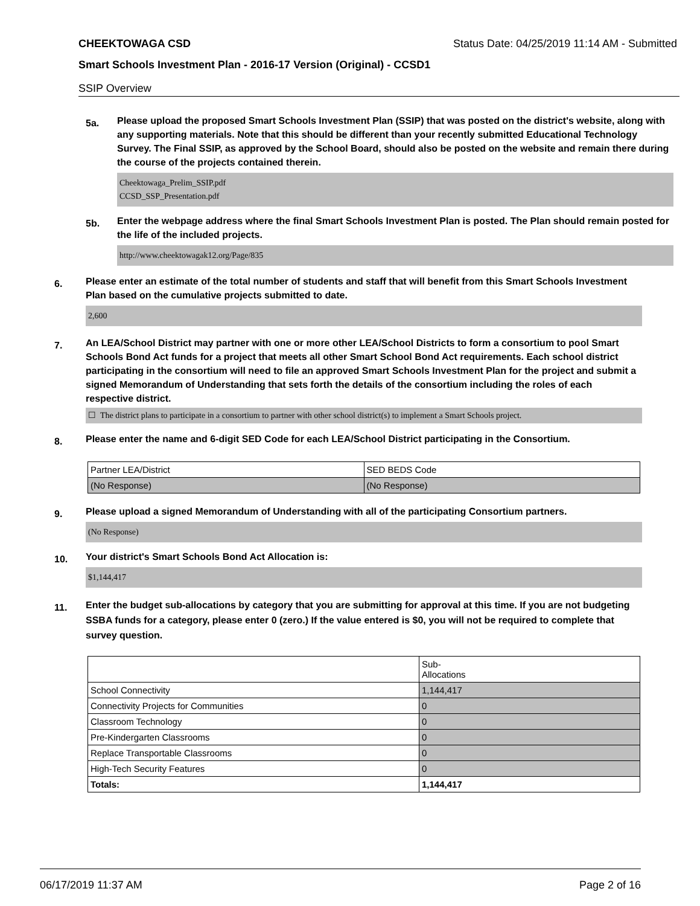CHEEKTOWAGA CSD Status Date: 04/25/2019 11:14 AM - Submitted
Smart Schools Investment Plan - 2016-17 Version (Original) - CCSD1
SSIP Overview
5a.
Please upload the proposed Smart Schools Investment Plan (SSIP) that was posted on the district's website, along with any supporting materials. Note that this should be different than your recently submitted Educational Technology Survey. The Final SSIP, as approved by the School Board, should also be posted on the website and remain there during the course of the projects contained therein.
Cheektowaga_Prelim_SSIP.pdf
CCSD_SSP_Presentation.pdf
5b.
Enter the webpage address where the final Smart Schools Investment Plan is posted. The Plan should remain posted for the life of the included projects.
http://www.cheektowagak12.org/Page/835
6.
Please enter an estimate of the total number of students and staff that will benefit from this Smart Schools Investment Plan based on the cumulative projects submitted to date.
2,600
7.
An LEA/School District may partner with one or more other LEA/School Districts to form a consortium to pool Smart Schools Bond Act funds for a project that meets all other Smart School Bond Act requirements. Each school district participating in the consortium will need to file an approved Smart Schools Investment Plan for the project and submit a signed Memorandum of Understanding that sets forth the details of the consortium including the roles of each respective district.
☐ The district plans to participate in a consortium to partner with other school district(s) to implement a Smart Schools project.
8.
Please enter the name and 6-digit SED Code for each LEA/School District participating in the Consortium.
| Partner LEA/District | SED BEDS Code |
| (No Response) | (No Response) |
9.
Please upload a signed Memorandum of Understanding with all of the participating Consortium partners.
(No Response)
10.
Your district's Smart Schools Bond Act Allocation is:
$1,144,417
11.
Enter the budget sub-allocations by category that you are submitting for approval at this time. If you are not budgeting SSBA funds for a category, please enter 0 (zero.) If the value entered is $0, you will not be required to complete that survey question.
| | Sub- Allocations |
| School Connectivity | 1,144,417 |
| Connectivity Projects for Communities | 0 |
| Classroom Technology | 0 |
| Pre-Kindergarten Classrooms | 0 |
| Replace Transportable Classrooms | 0 |
| High-Tech Security Features | 0 |
| Totals: | 1,144,417 |
06/17/2019 11:37 AM Page 2 of 16